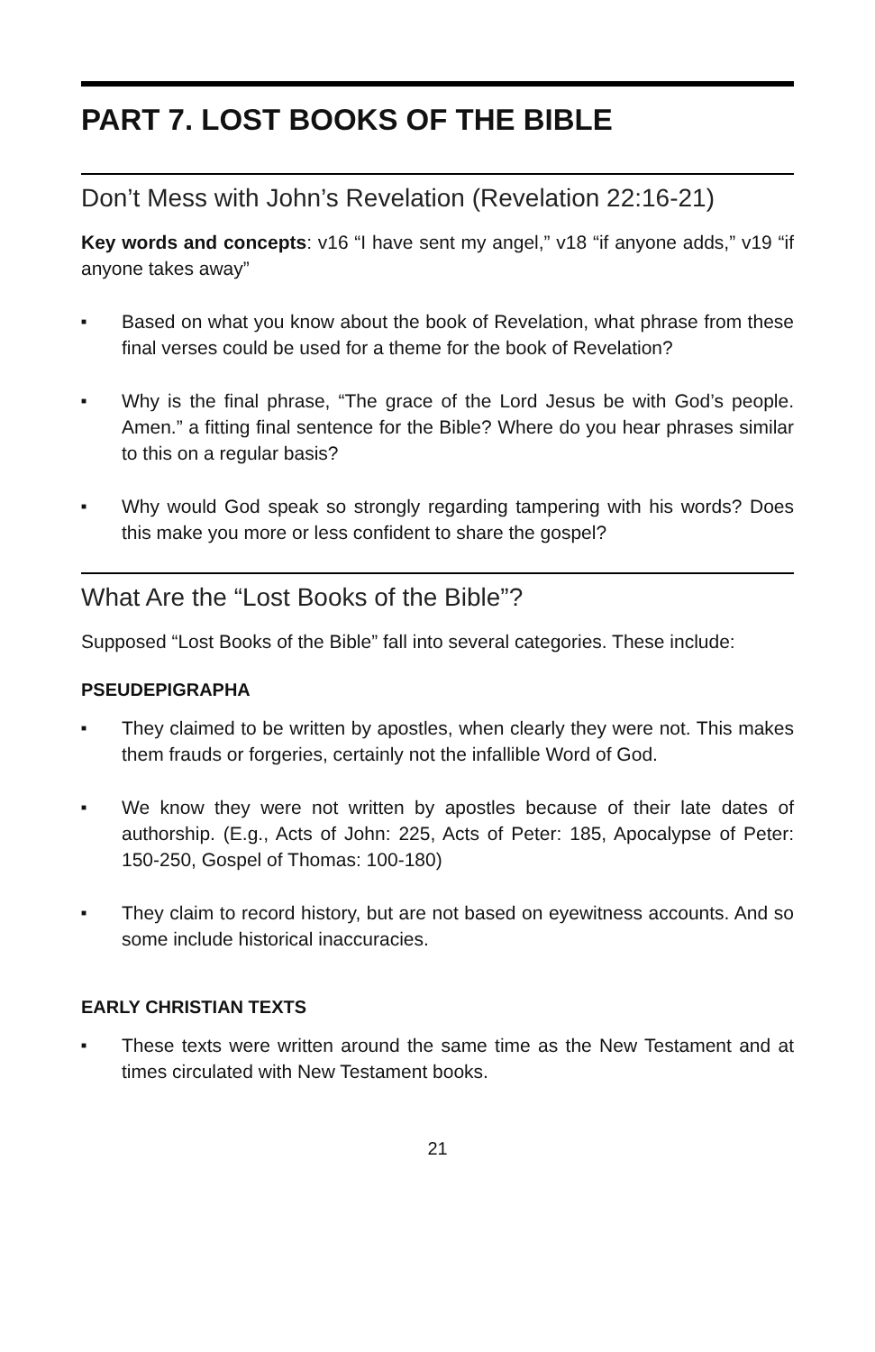PART 7. LOST BOOKS OF THE BIBLE
Don’t Mess with John’s Revelation (Revelation 22:16-21)
Key words and concepts: v16 “I have sent my angel,” v18 “if anyone adds,” v19 “if anyone takes away”
■ Based on what you know about the book of Revelation, what phrase from these final verses could be used for a theme for the book of Revelation?
■ Why is the final phrase, “The grace of the Lord Jesus be with God’s people. Amen.” a fitting final sentence for the Bible? Where do you hear phrases similar to this on a regular basis?
■ Why would God speak so strongly regarding tampering with his words? Does this make you more or less confident to share the gospel?
What Are the “Lost Books of the Bible”?
Supposed “Lost Books of the Bible” fall into several categories. These include:
PSEUDEPIGRAPHA
■ They claimed to be written by apostles, when clearly they were not. This makes them frauds or forgeries, certainly not the infallible Word of God.
■ We know they were not written by apostles because of their late dates of authorship. (E.g., Acts of John: 225, Acts of Peter: 185, Apocalypse of Peter: 150-250, Gospel of Thomas: 100-180)
■ They claim to record history, but are not based on eyewitness accounts. And so some include historical inaccuracies.
EARLY CHRISTIAN TEXTS
■ These texts were written around the same time as the New Testament and at times circulated with New Testament books.
21